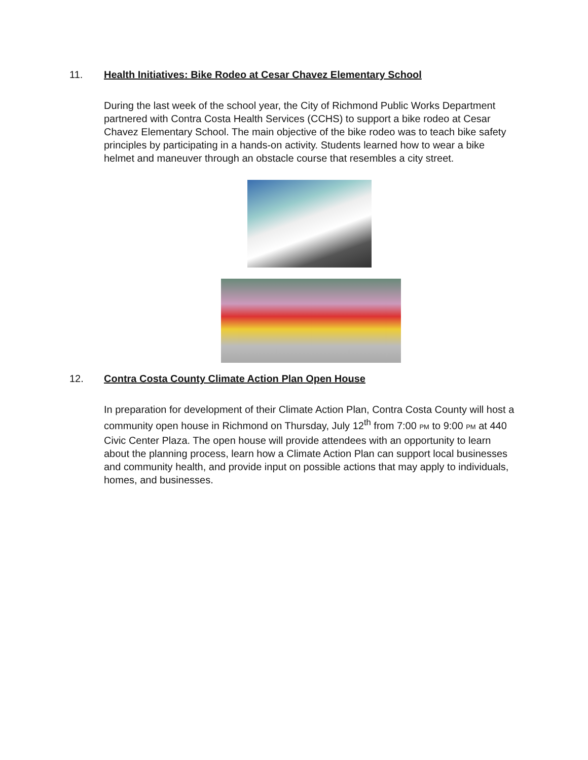11. Health Initiatives: Bike Rodeo at Cesar Chavez Elementary School
During the last week of the school year, the City of Richmond Public Works Department partnered with Contra Costa Health Services (CCHS) to support a bike rodeo at Cesar Chavez Elementary School. The main objective of the bike rodeo was to teach bike safety principles by participating in a hands-on activity. Students learned how to wear a bike helmet and maneuver through an obstacle course that resembles a city street.
12. Contra Costa County Climate Action Plan Open House
In preparation for development of their Climate Action Plan, Contra Costa County will host a community open house in Richmond on Thursday, July 12<sup>th</sup> from 7:00 PM to 9:00 PM at 440 Civic Center Plaza. The open house will provide attendees with an opportunity to learn about the planning process, learn how a Climate Action Plan can support local businesses and community health, and provide input on possible actions that may apply to individuals, homes, and businesses.